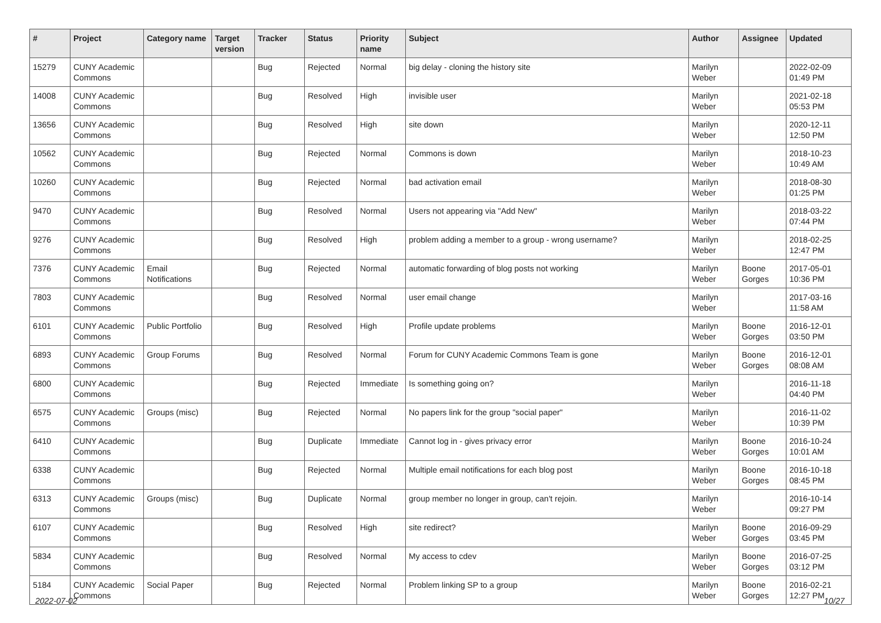| # | Project | Category name | Target version | Tracker | Status | Priority name | Subject | Author | Assignee | Updated |
| --- | --- | --- | --- | --- | --- | --- | --- | --- | --- | --- |
| 15279 | CUNY Academic Commons | | | Bug | Rejected | Normal | big delay - cloning the history site | Marilyn Weber | | 2022-02-09 01:49 PM |
| 14008 | CUNY Academic Commons | | | Bug | Resolved | High | invisible user | Marilyn Weber | | 2021-02-18 05:53 PM |
| 13656 | CUNY Academic Commons | | | Bug | Resolved | High | site down | Marilyn Weber | | 2020-12-11 12:50 PM |
| 10562 | CUNY Academic Commons | | | Bug | Rejected | Normal | Commons is down | Marilyn Weber | | 2018-10-23 10:49 AM |
| 10260 | CUNY Academic Commons | | | Bug | Rejected | Normal | bad activation email | Marilyn Weber | | 2018-08-30 01:25 PM |
| 9470 | CUNY Academic Commons | | | Bug | Resolved | Normal | Users not appearing via "Add New" | Marilyn Weber | | 2018-03-22 07:44 PM |
| 9276 | CUNY Academic Commons | | | Bug | Resolved | High | problem adding a member to a group - wrong username? | Marilyn Weber | | 2018-02-25 12:47 PM |
| 7376 | CUNY Academic Commons | Email Notifications | | Bug | Rejected | Normal | automatic forwarding of blog posts not working | Marilyn Weber | Boone Gorges | 2017-05-01 10:36 PM |
| 7803 | CUNY Academic Commons | | | Bug | Resolved | Normal | user email change | Marilyn Weber | | 2017-03-16 11:58 AM |
| 6101 | CUNY Academic Commons | Public Portfolio | | Bug | Resolved | High | Profile update problems | Marilyn Weber | Boone Gorges | 2016-12-01 03:50 PM |
| 6893 | CUNY Academic Commons | Group Forums | | Bug | Resolved | Normal | Forum for CUNY Academic Commons Team is gone | Marilyn Weber | Boone Gorges | 2016-12-01 08:08 AM |
| 6800 | CUNY Academic Commons | | | Bug | Rejected | Immediate | Is something going on? | Marilyn Weber | | 2016-11-18 04:40 PM |
| 6575 | CUNY Academic Commons | Groups (misc) | | Bug | Rejected | Normal | No papers link for the group "social paper" | Marilyn Weber | | 2016-11-02 10:39 PM |
| 6410 | CUNY Academic Commons | | | Bug | Duplicate | Immediate | Cannot log in - gives privacy error | Marilyn Weber | Boone Gorges | 2016-10-24 10:01 AM |
| 6338 | CUNY Academic Commons | | | Bug | Rejected | Normal | Multiple email notifications for each blog post | Marilyn Weber | Boone Gorges | 2016-10-18 08:45 PM |
| 6313 | CUNY Academic Commons | Groups (misc) | | Bug | Duplicate | Normal | group member no longer in group, can't rejoin. | Marilyn Weber | | 2016-10-14 09:27 PM |
| 6107 | CUNY Academic Commons | | | Bug | Resolved | High | site redirect? | Marilyn Weber | Boone Gorges | 2016-09-29 03:45 PM |
| 5834 | CUNY Academic Commons | | | Bug | Resolved | Normal | My access to cdev | Marilyn Weber | Boone Gorges | 2016-07-25 03:12 PM |
| 5184 | CUNY Academic Commons | Social Paper | | Bug | Rejected | Normal | Problem linking SP to a group | Marilyn Weber | Boone Gorges | 2016-02-21 12:27 PM |
2022-07-02 10/27